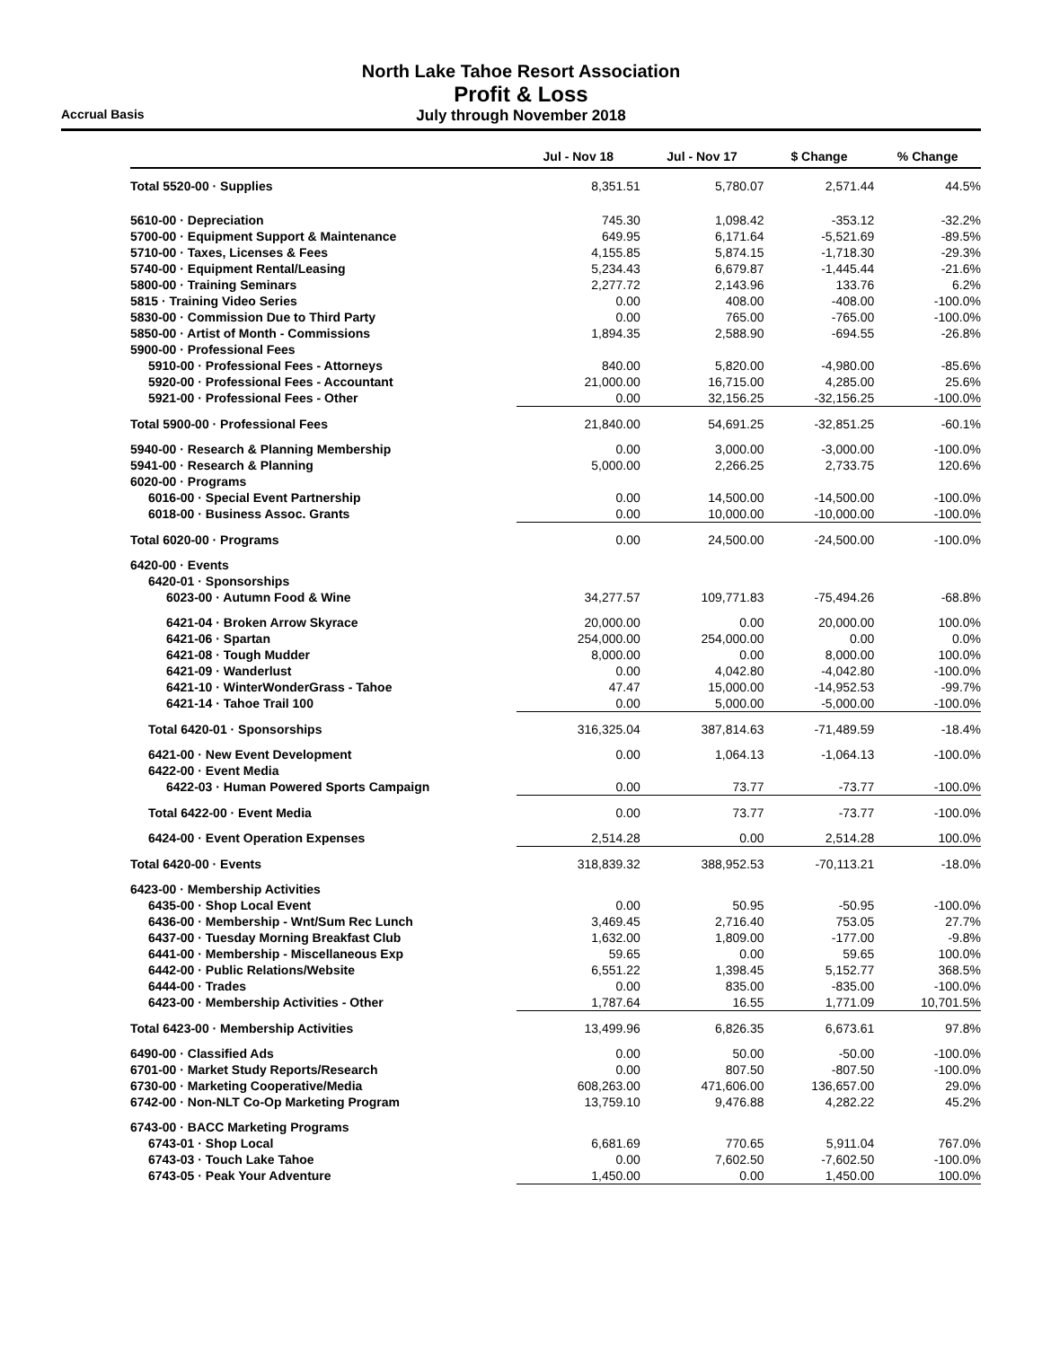North Lake Tahoe Resort Association
Profit & Loss
July through November 2018
Accrual Basis
| | Jul - Nov 18 | Jul - Nov 17 | $ Change | % Change |
| --- | --- | --- | --- | --- |
| Total 5520-00 · Supplies | 8,351.51 | 5,780.07 | 2,571.44 | 44.5% |
| 5610-00 · Depreciation | 745.30 | 1,098.42 | -353.12 | -32.2% |
| 5700-00 · Equipment Support & Maintenance | 649.95 | 6,171.64 | -5,521.69 | -89.5% |
| 5710-00 · Taxes, Licenses & Fees | 4,155.85 | 5,874.15 | -1,718.30 | -29.3% |
| 5740-00 · Equipment Rental/Leasing | 5,234.43 | 6,679.87 | -1,445.44 | -21.6% |
| 5800-00 · Training Seminars | 2,277.72 | 2,143.96 | 133.76 | 6.2% |
| 5815 · Training Video Series | 0.00 | 408.00 | -408.00 | -100.0% |
| 5830-00 · Commission Due to Third Party | 0.00 | 765.00 | -765.00 | -100.0% |
| 5850-00 · Artist of Month - Commissions | 1,894.35 | 2,588.90 | -694.55 | -26.8% |
| 5900-00 · Professional Fees | | | | |
| 5910-00 · Professional Fees - Attorneys | 840.00 | 5,820.00 | -4,980.00 | -85.6% |
| 5920-00 · Professional Fees - Accountant | 21,000.00 | 16,715.00 | 4,285.00 | 25.6% |
| 5921-00 · Professional Fees - Other | 0.00 | 32,156.25 | -32,156.25 | -100.0% |
| Total 5900-00 · Professional Fees | 21,840.00 | 54,691.25 | -32,851.25 | -60.1% |
| 5940-00 · Research & Planning Membership | 0.00 | 3,000.00 | -3,000.00 | -100.0% |
| 5941-00 · Research & Planning | 5,000.00 | 2,266.25 | 2,733.75 | 120.6% |
| 6020-00 · Programs | | | | |
| 6016-00 · Special Event Partnership | 0.00 | 14,500.00 | -14,500.00 | -100.0% |
| 6018-00 · Business Assoc. Grants | 0.00 | 10,000.00 | -10,000.00 | -100.0% |
| Total 6020-00 · Programs | 0.00 | 24,500.00 | -24,500.00 | -100.0% |
| 6420-00 · Events | | | | |
| 6420-01 · Sponsorships | | | | |
| 6023-00 · Autumn Food & Wine | 34,277.57 | 109,771.83 | -75,494.26 | -68.8% |
| 6421-04 · Broken Arrow Skyrace | 20,000.00 | 0.00 | 20,000.00 | 100.0% |
| 6421-06 · Spartan | 254,000.00 | 254,000.00 | 0.00 | 0.0% |
| 6421-08 · Tough Mudder | 8,000.00 | 0.00 | 8,000.00 | 100.0% |
| 6421-09 · Wanderlust | 0.00 | 4,042.80 | -4,042.80 | -100.0% |
| 6421-10 · WinterWonderGrass - Tahoe | 47.47 | 15,000.00 | -14,952.53 | -99.7% |
| 6421-14 · Tahoe Trail 100 | 0.00 | 5,000.00 | -5,000.00 | -100.0% |
| Total 6420-01 · Sponsorships | 316,325.04 | 387,814.63 | -71,489.59 | -18.4% |
| 6421-00 · New Event Development | 0.00 | 1,064.13 | -1,064.13 | -100.0% |
| 6422-00 · Event Media | | | | |
| 6422-03 · Human Powered Sports Campaign | 0.00 | 73.77 | -73.77 | -100.0% |
| Total 6422-00 · Event Media | 0.00 | 73.77 | -73.77 | -100.0% |
| 6424-00 · Event Operation Expenses | 2,514.28 | 0.00 | 2,514.28 | 100.0% |
| Total 6420-00 · Events | 318,839.32 | 388,952.53 | -70,113.21 | -18.0% |
| 6423-00 · Membership Activities | | | | |
| 6435-00 · Shop Local Event | 0.00 | 50.95 | -50.95 | -100.0% |
| 6436-00 · Membership - Wnt/Sum Rec Lunch | 3,469.45 | 2,716.40 | 753.05 | 27.7% |
| 6437-00 · Tuesday Morning Breakfast Club | 1,632.00 | 1,809.00 | -177.00 | -9.8% |
| 6441-00 · Membership - Miscellaneous Exp | 59.65 | 0.00 | 59.65 | 100.0% |
| 6442-00 · Public Relations/Website | 6,551.22 | 1,398.45 | 5,152.77 | 368.5% |
| 6444-00 · Trades | 0.00 | 835.00 | -835.00 | -100.0% |
| 6423-00 · Membership Activities - Other | 1,787.64 | 16.55 | 1,771.09 | 10,701.5% |
| Total 6423-00 · Membership Activities | 13,499.96 | 6,826.35 | 6,673.61 | 97.8% |
| 6490-00 · Classified Ads | 0.00 | 50.00 | -50.00 | -100.0% |
| 6701-00 · Market Study Reports/Research | 0.00 | 807.50 | -807.50 | -100.0% |
| 6730-00 · Marketing Cooperative/Media | 608,263.00 | 471,606.00 | 136,657.00 | 29.0% |
| 6742-00 · Non-NLT Co-Op Marketing Program | 13,759.10 | 9,476.88 | 4,282.22 | 45.2% |
| 6743-00 · BACC Marketing Programs | | | | |
| 6743-01 · Shop Local | 6,681.69 | 770.65 | 5,911.04 | 767.0% |
| 6743-03 · Touch Lake Tahoe | 0.00 | 7,602.50 | -7,602.50 | -100.0% |
| 6743-05 · Peak Your Adventure | 1,450.00 | 0.00 | 1,450.00 | 100.0% |